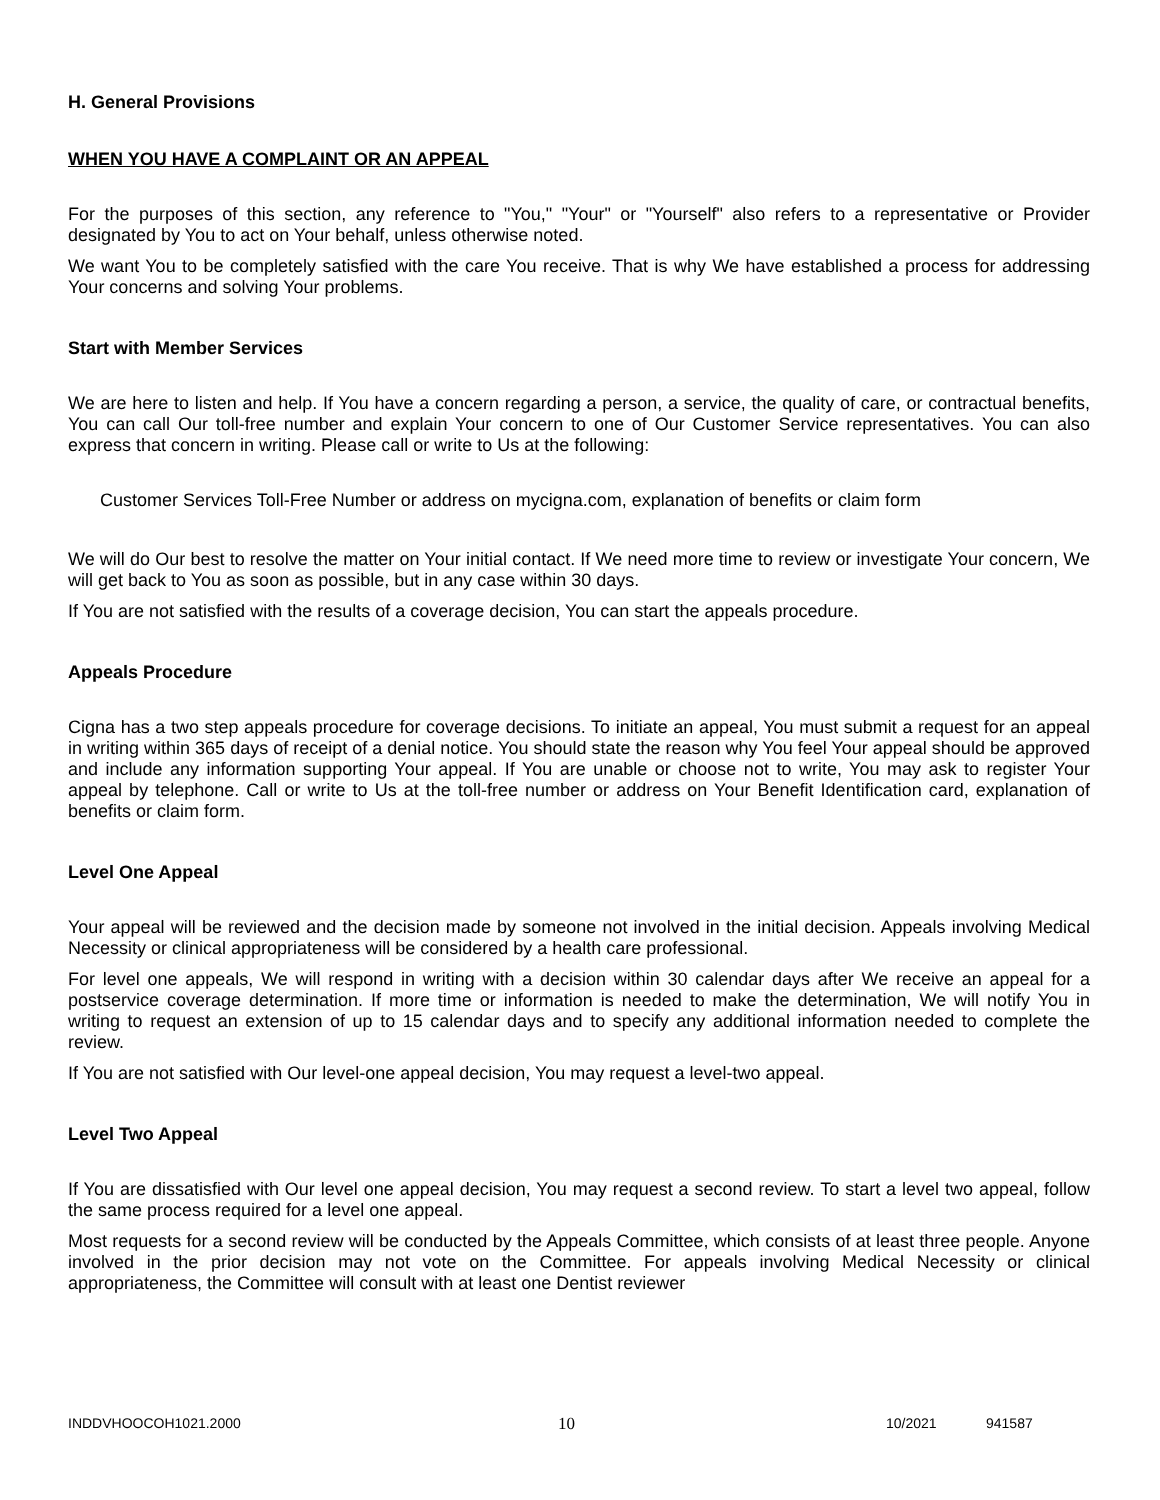H. General Provisions
WHEN YOU HAVE A COMPLAINT OR AN APPEAL
For the purposes of this section, any reference to "You," "Your" or "Yourself" also refers to a representative or Provider designated by You to act on Your behalf, unless otherwise noted.
We want You to be completely satisfied with the care You receive. That is why We have established a process for addressing Your concerns and solving Your problems.
Start with Member Services
We are here to listen and help. If You have a concern regarding a person, a service, the quality of care, or contractual benefits, You can call Our toll-free number and explain Your concern to one of Our Customer Service representatives. You can also express that concern in writing. Please call or write to Us at the following:
Customer Services Toll-Free Number or address on mycigna.com, explanation of benefits or claim form
We will do Our best to resolve the matter on Your initial contact. If We need more time to review or investigate Your concern, We will get back to You as soon as possible, but in any case within 30 days.
If You are not satisfied with the results of a coverage decision, You can start the appeals procedure.
Appeals Procedure
Cigna has a two step appeals procedure for coverage decisions. To initiate an appeal, You must submit a request for an appeal in writing within 365 days of receipt of a denial notice. You should state the reason why You feel Your appeal should be approved and include any information supporting Your appeal. If You are unable or choose not to write, You may ask to register Your appeal by telephone. Call or write to Us at the toll-free number or address on Your Benefit Identification card, explanation of benefits or claim form.
Level One Appeal
Your appeal will be reviewed and the decision made by someone not involved in the initial decision. Appeals involving Medical Necessity or clinical appropriateness will be considered by a health care professional.
For level one appeals, We will respond in writing with a decision within 30 calendar days after We receive an appeal for a postservice coverage determination. If more time or information is needed to make the determination, We will notify You in writing to request an extension of up to 15 calendar days and to specify any additional information needed to complete the review.
If You are not satisfied with Our level-one appeal decision, You may request a level-two appeal.
Level Two Appeal
If You are dissatisfied with Our level one appeal decision, You may request a second review. To start a level two appeal, follow the same process required for a level one appeal.
Most requests for a second review will be conducted by the Appeals Committee, which consists of at least three people. Anyone involved in the prior decision may not vote on the Committee. For appeals involving Medical Necessity or clinical appropriateness, the Committee will consult with at least one Dentist reviewer
INDDVHOOCOH1021.2000 10 10/2021 941587